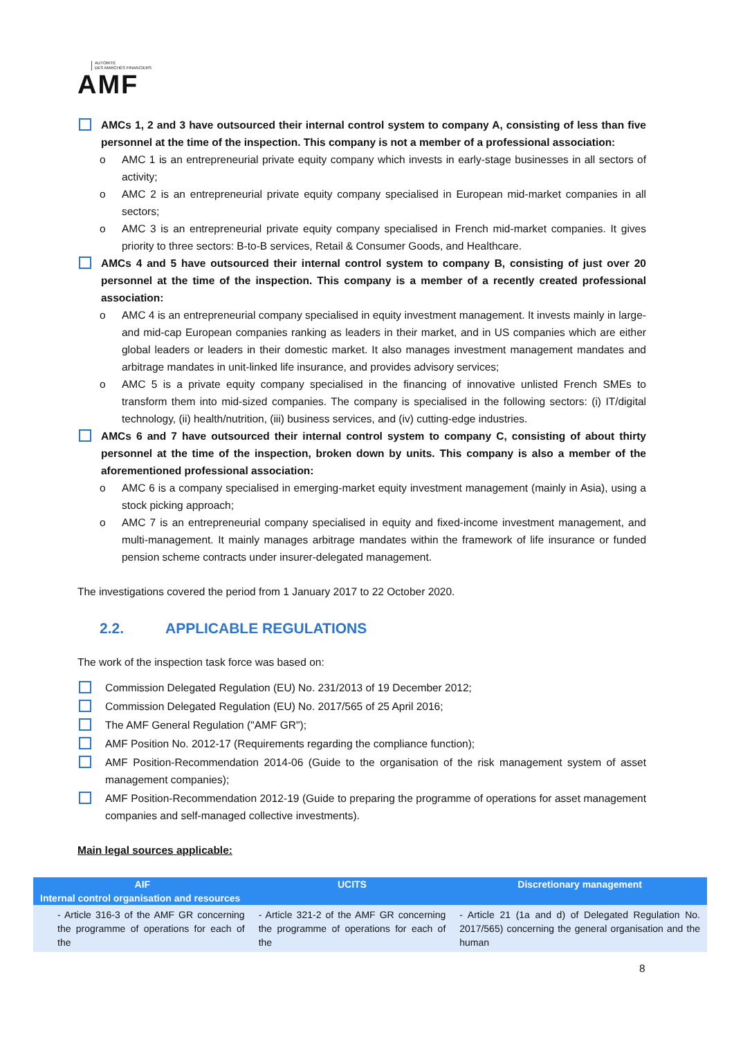AUTORITÉ
DES MARCHÉS FINANCIERS
AMF
AMCs 1, 2 and 3 have outsourced their internal control system to company A, consisting of less than five personnel at the time of the inspection. This company is not a member of a professional association:
o AMC 1 is an entrepreneurial private equity company which invests in early-stage businesses in all sectors of activity;
o AMC 2 is an entrepreneurial private equity company specialised in European mid-market companies in all sectors;
o AMC 3 is an entrepreneurial private equity company specialised in French mid-market companies. It gives priority to three sectors: B-to-B services, Retail & Consumer Goods, and Healthcare.
AMCs 4 and 5 have outsourced their internal control system to company B, consisting of just over 20 personnel at the time of the inspection. This company is a member of a recently created professional association:
o AMC 4 is an entrepreneurial company specialised in equity investment management. It invests mainly in large- and mid-cap European companies ranking as leaders in their market, and in US companies which are either global leaders or leaders in their domestic market. It also manages investment management mandates and arbitrage mandates in unit-linked life insurance, and provides advisory services;
o AMC 5 is a private equity company specialised in the financing of innovative unlisted French SMEs to transform them into mid-sized companies. The company is specialised in the following sectors: (i) IT/digital technology, (ii) health/nutrition, (iii) business services, and (iv) cutting-edge industries.
AMCs 6 and 7 have outsourced their internal control system to company C, consisting of about thirty personnel at the time of the inspection, broken down by units. This company is also a member of the aforementioned professional association:
o AMC 6 is a company specialised in emerging-market equity investment management (mainly in Asia), using a stock picking approach;
o AMC 7 is an entrepreneurial company specialised in equity and fixed-income investment management, and multi-management. It mainly manages arbitrage mandates within the framework of life insurance or funded pension scheme contracts under insurer-delegated management.
The investigations covered the period from 1 January 2017 to 22 October 2020.
2.2. APPLICABLE REGULATIONS
The work of the inspection task force was based on:
Commission Delegated Regulation (EU) No. 231/2013 of 19 December 2012;
Commission Delegated Regulation (EU) No. 2017/565 of 25 April 2016;
The AMF General Regulation ("AMF GR");
AMF Position No. 2012-17 (Requirements regarding the compliance function);
AMF Position-Recommendation 2014-06 (Guide to the organisation of the risk management system of asset management companies);
AMF Position-Recommendation 2012-19 (Guide to preparing the programme of operations for asset management companies and self-managed collective investments).
Main legal sources applicable:
| AIF | UCITS | Discretionary management |
| --- | --- | --- |
| Internal control organisation and resources | | |
| - Article 316-3 of the AMF GR concerning the programme of operations for each of the | - Article 321-2 of the AMF GR concerning the programme of operations for each of the | - Article 21 (1a and d) of Delegated Regulation No. 2017/565) concerning the general organisation and the human |
8